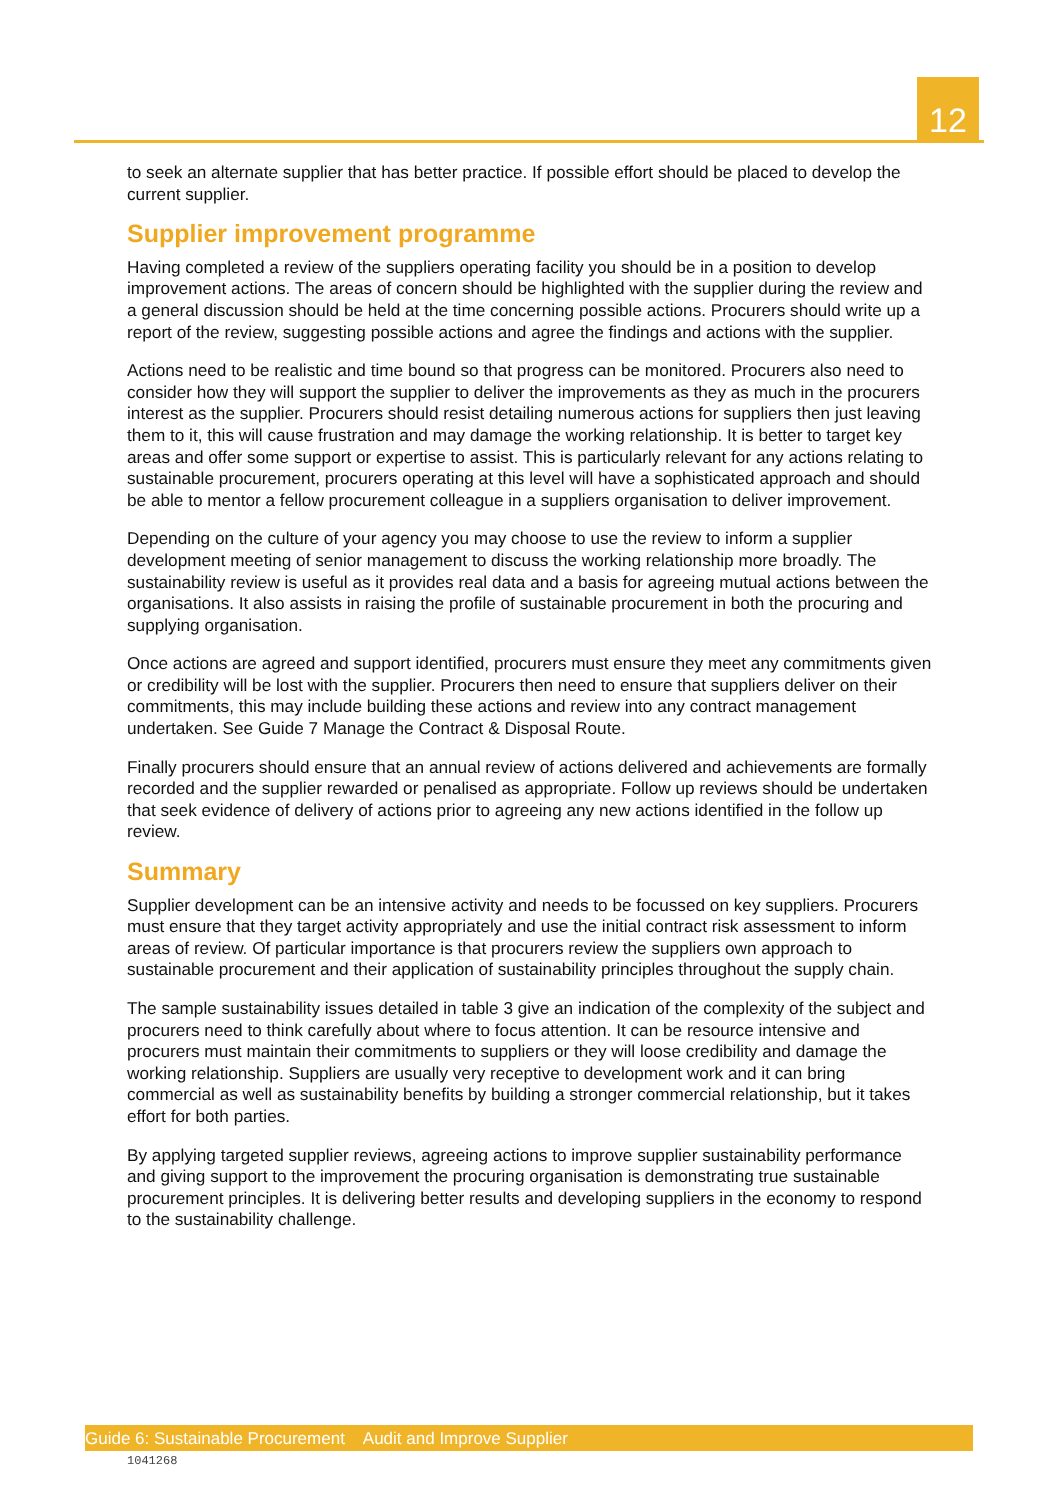12
to seek an alternate supplier that has better practice. If possible effort should be placed to develop the current supplier.
Supplier improvement programme
Having completed a review of the suppliers operating facility you should be in a position to develop improvement actions. The areas of concern should be highlighted with the supplier during the review and a general discussion should be held at the time concerning possible actions. Procurers should write up a report of the review, suggesting possible actions and agree the findings and actions with the supplier.
Actions need to be realistic and time bound so that progress can be monitored. Procurers also need to consider how they will support the supplier to deliver the improvements as they as much in the procurers interest as the supplier. Procurers should resist detailing numerous actions for suppliers then just leaving them to it, this will cause frustration and may damage the working relationship. It is better to target key areas and offer some support or expertise to assist. This is particularly relevant for any actions relating to sustainable procurement, procurers operating at this level will have a sophisticated approach and should be able to mentor a fellow procurement colleague in a suppliers organisation to deliver improvement.
Depending on the culture of your agency you may choose to use the review to inform a supplier development meeting of senior management to discuss the working relationship more broadly. The sustainability review is useful as it provides real data and a basis for agreeing mutual actions between the organisations. It also assists in raising the profile of sustainable procurement in both the procuring and supplying organisation.
Once actions are agreed and support identified, procurers must ensure they meet any commitments given or credibility will be lost with the supplier. Procurers then need to ensure that suppliers deliver on their commitments, this may include building these actions and review into any contract management undertaken. See Guide 7 Manage the Contract & Disposal Route.
Finally procurers should ensure that an annual review of actions delivered and achievements are formally recorded and the supplier rewarded or penalised as appropriate. Follow up reviews should be undertaken that seek evidence of delivery of actions prior to agreeing any new actions identified in the follow up review.
Summary
Supplier development can be an intensive activity and needs to be focussed on key suppliers. Procurers must ensure that they target activity appropriately and use the initial contract risk assessment to inform areas of review. Of particular importance is that procurers review the suppliers own approach to sustainable procurement and their application of sustainability principles throughout the supply chain.
The sample sustainability issues detailed in table 3 give an indication of the complexity of the subject and procurers need to think carefully about where to focus attention. It can be resource intensive and procurers must maintain their commitments to suppliers or they will loose credibility and damage the working relationship. Suppliers are usually very receptive to development work and it can bring commercial as well as sustainability benefits by building a stronger commercial relationship, but it takes effort for both parties.
By applying targeted supplier reviews, agreeing actions to improve supplier sustainability performance and giving support to the improvement the procuring organisation is demonstrating true sustainable procurement principles. It is delivering better results and developing suppliers in the economy to respond to the sustainability challenge.
Guide 6: Sustainable Procurement Audit and Improve Supplier
1041268